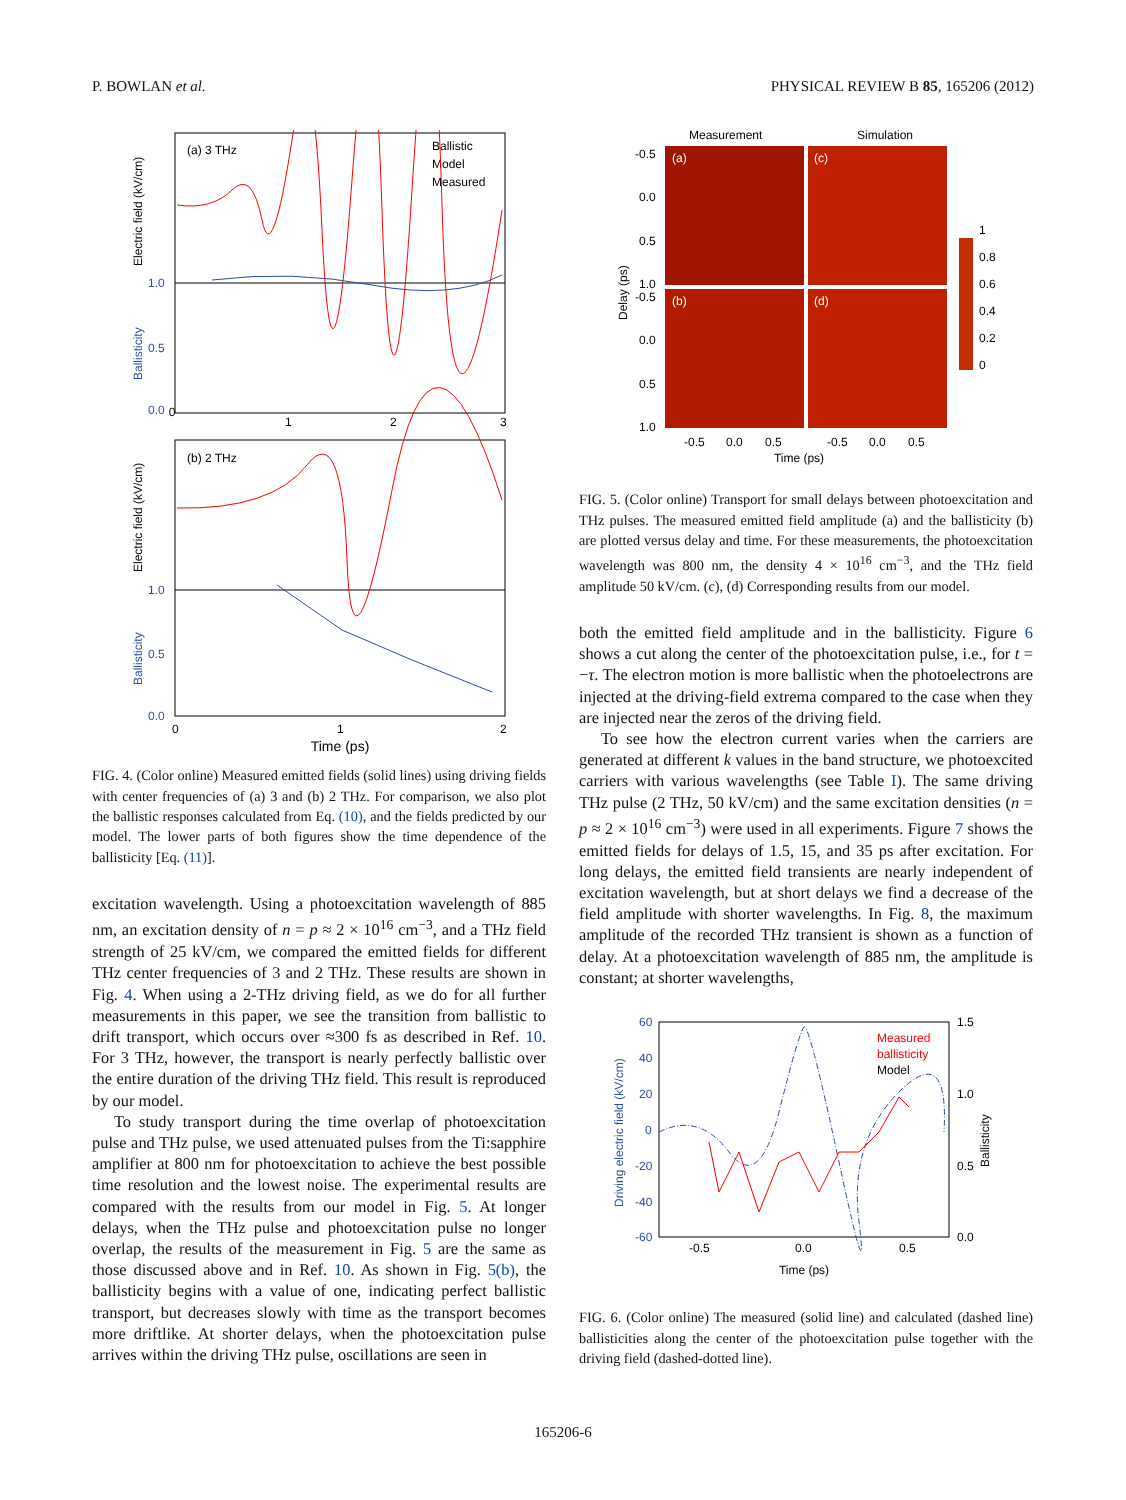P. BOWLAN et al. PHYSICAL REVIEW B 85, 165206 (2012)
(a) 3 THz
Ballistic
Model
Measured
0
1
2
3
1.0
0.5
0.0
Electric field (kV/cm)
Ballisticity
(b) 2 THz
0
1
2
1.0
0.5
0.0
Electric field (kV/cm)
Ballisticity
Time (ps)
FIG. 4. (Color online) Measured emitted fields (solid lines) using driving fields with center frequencies of (a) 3 and (b) 2 THz. For comparison, we also plot the ballistic responses calculated from Eq. (10), and the fields predicted by our model. The lower parts of both figures show the time dependence of the ballisticity [Eq. (11)].
excitation wavelength. Using a photoexcitation wavelength of 885 nm, an excitation density of n = p ≈ 2 × 10<sup>16</sup> cm<sup>−3</sup>, and a THz field strength of 25 kV/cm, we compared the emitted fields for different THz center frequencies of 3 and 2 THz. These results are shown in Fig. 4. When using a 2-THz driving field, as we do for all further measurements in this paper, we see the transition from ballistic to drift transport, which occurs over ≈300 fs as described in Ref. 10. For 3 THz, however, the transport is nearly perfectly ballistic over the entire duration of the driving THz field. This result is reproduced by our model.
To study transport during the time overlap of photoexcitation pulse and THz pulse, we used attenuated pulses from the Ti:sapphire amplifier at 800 nm for photoexcitation to achieve the best possible time resolution and the lowest noise. The experimental results are compared with the results from our model in Fig. 5. At longer delays, when the THz pulse and photoexcitation pulse no longer overlap, the results of the measurement in Fig. 5 are the same as those discussed above and in Ref. 10. As shown in Fig. 5(b), the ballisticity begins with a value of one, indicating perfect ballistic transport, but decreases slowly with time as the transport becomes more driftlike. At shorter delays, when the photoexcitation pulse arrives within the driving THz pulse, oscillations are seen in
Measurement
Simulation
(a)
(c)
(b)
(d)
-0.5
0.0
0.5
1.0
-0.5
0.0
0.5
1.0
Delay (ps)
-0.5
0.0
0.5
-0.5
0.0
0.5
Time (ps)
1
0.8
0.6
0.4
0.2
0
FIG. 5. (Color online) Transport for small delays between photoexcitation and THz pulses. The measured emitted field amplitude (a) and the ballisticity (b) are plotted versus delay and time. For these measurements, the photoexcitation wavelength was 800 nm, the density 4 × 10<sup>16</sup> cm<sup>−3</sup>, and the THz field amplitude 50 kV/cm. (c), (d) Corresponding results from our model.
both the emitted field amplitude and in the ballisticity. Figure 6 shows a cut along the center of the photoexcitation pulse, i.e., for t = −τ. The electron motion is more ballistic when the photoelectrons are injected at the driving-field extrema compared to the case when they are injected near the zeros of the driving field.
To see how the electron current varies when the carriers are generated at different k values in the band structure, we photoexcited carriers with various wavelengths (see Table I). The same driving THz pulse (2 THz, 50 kV/cm) and the same excitation densities (n = p ≈ 2 × 10<sup>16</sup> cm<sup>−3</sup>) were used in all experiments. Figure 7 shows the emitted fields for delays of 1.5, 15, and 35 ps after excitation. For long delays, the emitted field transients are nearly independent of excitation wavelength, but at short delays we find a decrease of the field amplitude with shorter wavelengths. In Fig. 8, the maximum amplitude of the recorded THz transient is shown as a function of delay. At a photoexcitation wavelength of 885 nm, the amplitude is constant; at shorter wavelengths,
60
40
20
0
-20
-40
-60
Driving electric field (kV/cm)
1.5
1.0
0.5
0.0
Ballisticity
-0.5
0.0
0.5
Time (ps)
Measured
ballisticity
Model
FIG. 6. (Color online) The measured (solid line) and calculated (dashed line) ballisticities along the center of the photoexcitation pulse together with the driving field (dashed-dotted line).
165206-6